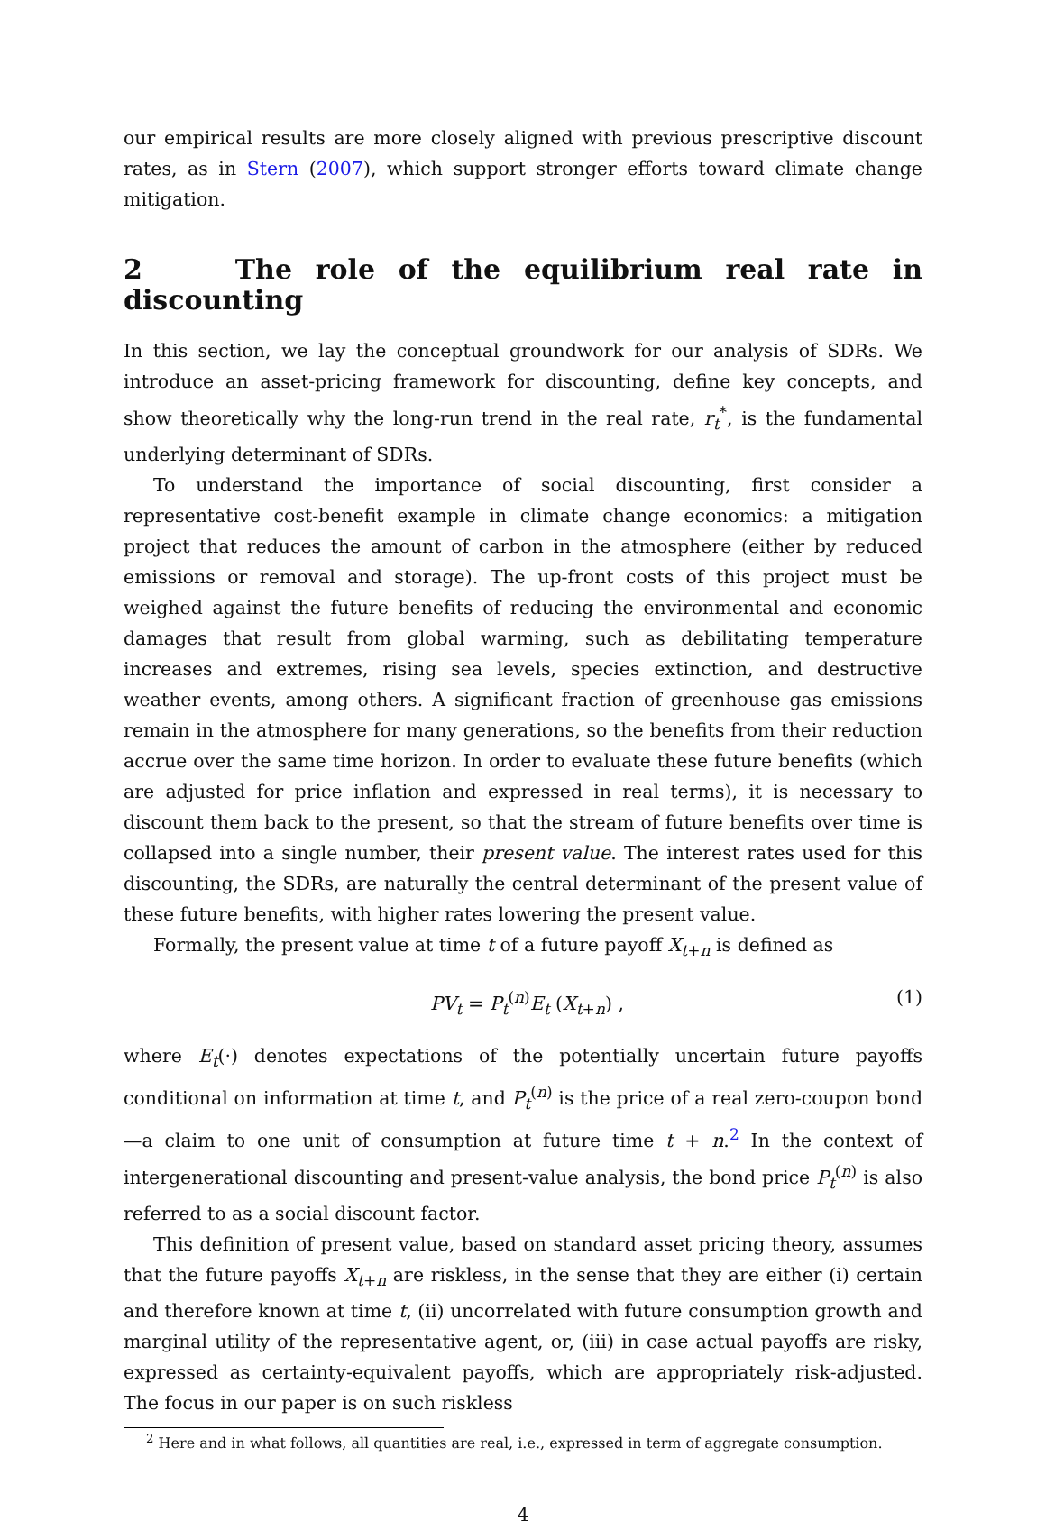our empirical results are more closely aligned with previous prescriptive discount rates, as in Stern (2007), which support stronger efforts toward climate change mitigation.
2 The role of the equilibrium real rate in discounting
In this section, we lay the conceptual groundwork for our analysis of SDRs. We introduce an asset-pricing framework for discounting, define key concepts, and show theoretically why the long-run trend in the real rate, r<sub>t</sub><sup>*</sup>, is the fundamental underlying determinant of SDRs.
To understand the importance of social discounting, first consider a representative cost-benefit example in climate change economics: a mitigation project that reduces the amount of carbon in the atmosphere (either by reduced emissions or removal and storage). The up-front costs of this project must be weighed against the future benefits of reducing the environmental and economic damages that result from global warming, such as debilitating temperature increases and extremes, rising sea levels, species extinction, and destructive weather events, among others. A significant fraction of greenhouse gas emissions remain in the atmosphere for many generations, so the benefits from their reduction accrue over the same time horizon. In order to evaluate these future benefits (which are adjusted for price inflation and expressed in real terms), it is necessary to discount them back to the present, so that the stream of future benefits over time is collapsed into a single number, their present value. The interest rates used for this discounting, the SDRs, are naturally the central determinant of the present value of these future benefits, with higher rates lowering the present value.
Formally, the present value at time t of a future payoff X<sub>t+n</sub> is defined as
PV<sub>t</sub> = P<sub>t</sub><sup>(n)</sup>E<sub>t</sub> (X<sub>t+n</sub>) , (1)
where E<sub>t</sub>(·) denotes expectations of the potentially uncertain future payoffs conditional on information at time t, and P<sub>t</sub><sup>(n)</sup> is the price of a real zero-coupon bond—a claim to one unit of consumption at future time t + n.<sup>2</sup> In the context of intergenerational discounting and present-value analysis, the bond price P<sub>t</sub><sup>(n)</sup> is also referred to as a social discount factor.
This definition of present value, based on standard asset pricing theory, assumes that the future payoffs X<sub>t+n</sub> are riskless, in the sense that they are either (i) certain and therefore known at time t, (ii) uncorrelated with future consumption growth and marginal utility of the representative agent, or, (iii) in case actual payoffs are risky, expressed as certainty-equivalent payoffs, which are appropriately risk-adjusted. The focus in our paper is on such riskless
<sup>2</sup> Here and in what follows, all quantities are real, i.e., expressed in term of aggregate consumption.
4